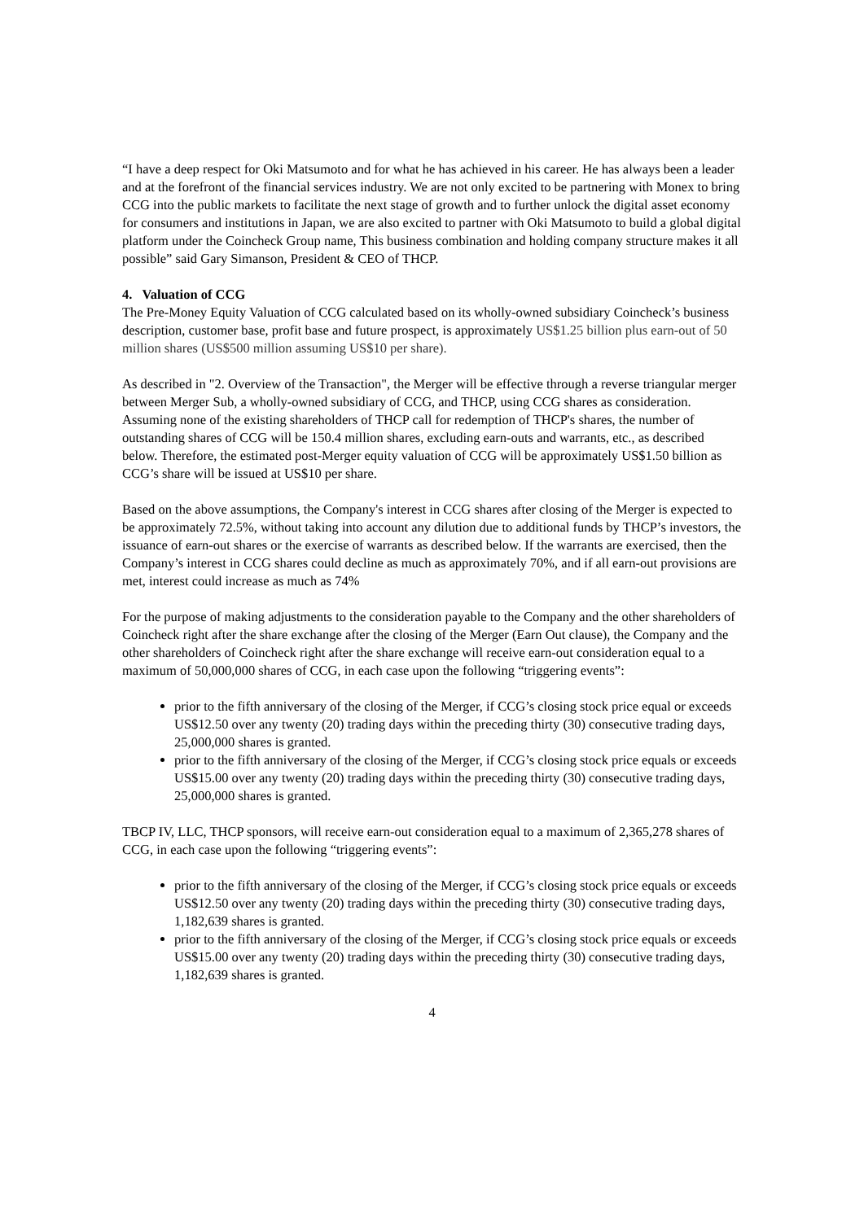“I have a deep respect for Oki Matsumoto and for what he has achieved in his career. He has always been a leader and at the forefront of the financial services industry. We are not only excited to be partnering with Monex to bring CCG into the public markets to facilitate the next stage of growth and to further unlock the digital asset economy for consumers and institutions in Japan, we are also excited to partner with Oki Matsumoto to build a global digital platform under the Coincheck Group name, This business combination and holding company structure makes it all possible” said Gary Simanson, President & CEO of THCP.
4. Valuation of CCG
The Pre-Money Equity Valuation of CCG calculated based on its wholly-owned subsidiary Coincheck’s business description, customer base, profit base and future prospect, is approximately US$1.25 billion plus earn-out of 50 million shares (US$500 million assuming US$10 per share).
As described in "2. Overview of the Transaction", the Merger will be effective through a reverse triangular merger between Merger Sub, a wholly-owned subsidiary of CCG, and THCP, using CCG shares as consideration. Assuming none of the existing shareholders of THCP call for redemption of THCP's shares, the number of outstanding shares of CCG will be 150.4 million shares, excluding earn-outs and warrants, etc., as described below. Therefore, the estimated post-Merger equity valuation of CCG will be approximately US$1.50 billion as CCG’s share will be issued at US$10 per share.
Based on the above assumptions, the Company's interest in CCG shares after closing of the Merger is expected to be approximately 72.5%, without taking into account any dilution due to additional funds by THCP’s investors, the issuance of earn-out shares or the exercise of warrants as described below. If the warrants are exercised, then the Company’s interest in CCG shares could decline as much as approximately 70%, and if all earn-out provisions are met, interest could increase as much as 74%
For the purpose of making adjustments to the consideration payable to the Company and the other shareholders of Coincheck right after the share exchange after the closing of the Merger (Earn Out clause), the Company and the other shareholders of Coincheck right after the share exchange will receive earn-out consideration equal to a maximum of 50,000,000 shares of CCG, in each case upon the following “triggering events”:
prior to the fifth anniversary of the closing of the Merger, if CCG’s closing stock price equal or exceeds US$12.50 over any twenty (20) trading days within the preceding thirty (30) consecutive trading days, 25,000,000 shares is granted.
prior to the fifth anniversary of the closing of the Merger, if CCG’s closing stock price equals or exceeds US$15.00 over any twenty (20) trading days within the preceding thirty (30) consecutive trading days, 25,000,000 shares is granted.
TBCP IV, LLC, THCP sponsors, will receive earn-out consideration equal to a maximum of 2,365,278 shares of CCG, in each case upon the following “triggering events”:
prior to the fifth anniversary of the closing of the Merger, if CCG’s closing stock price equals or exceeds US$12.50 over any twenty (20) trading days within the preceding thirty (30) consecutive trading days, 1,182,639 shares is granted.
prior to the fifth anniversary of the closing of the Merger, if CCG’s closing stock price equals or exceeds US$15.00 over any twenty (20) trading days within the preceding thirty (30) consecutive trading days, 1,182,639 shares is granted.
4